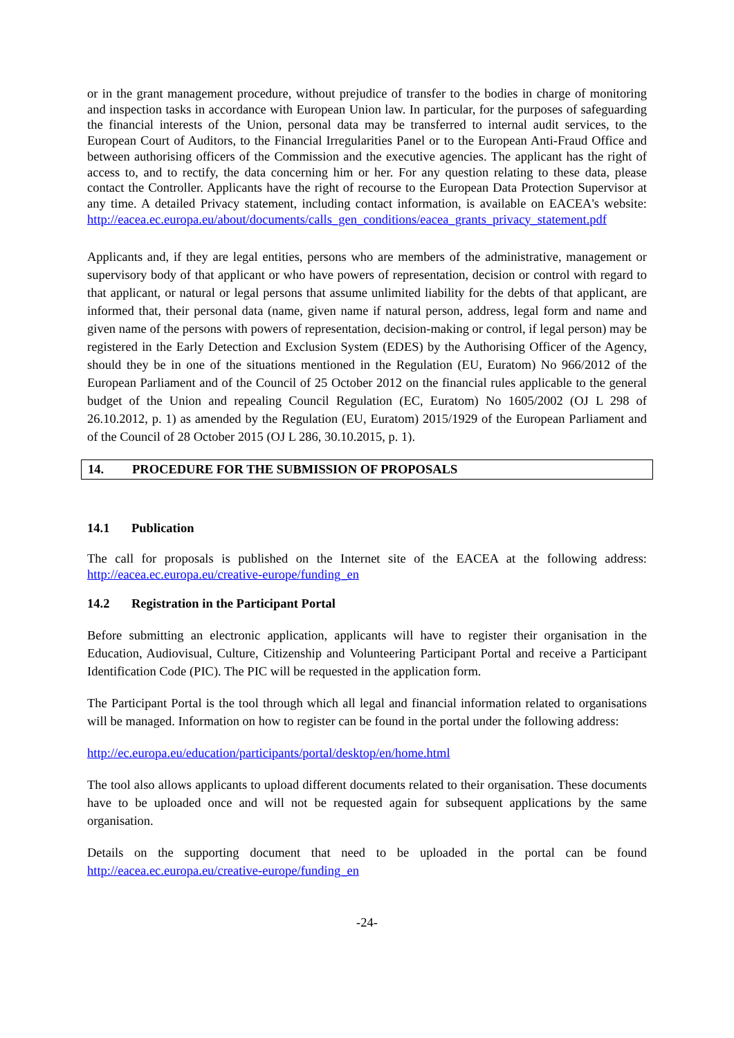or in the grant management procedure, without prejudice of transfer to the bodies in charge of monitoring and inspection tasks in accordance with European Union law. In particular, for the purposes of safeguarding the financial interests of the Union, personal data may be transferred to internal audit services, to the European Court of Auditors, to the Financial Irregularities Panel or to the European Anti-Fraud Office and between authorising officers of the Commission and the executive agencies. The applicant has the right of access to, and to rectify, the data concerning him or her. For any question relating to these data, please contact the Controller. Applicants have the right of recourse to the European Data Protection Supervisor at any time. A detailed Privacy statement, including contact information, is available on EACEA's website: http://eacea.ec.europa.eu/about/documents/calls_gen_conditions/eacea_grants_privacy_statement.pdf
Applicants and, if they are legal entities, persons who are members of the administrative, management or supervisory body of that applicant or who have powers of representation, decision or control with regard to that applicant, or natural or legal persons that assume unlimited liability for the debts of that applicant, are informed that, their personal data (name, given name if natural person, address, legal form and name and given name of the persons with powers of representation, decision-making or control, if legal person) may be registered in the Early Detection and Exclusion System (EDES) by the Authorising Officer of the Agency, should they be in one of the situations mentioned in the Regulation (EU, Euratom) No 966/2012 of the European Parliament and of the Council of 25 October 2012 on the financial rules applicable to the general budget of the Union and repealing Council Regulation (EC, Euratom) No 1605/2002 (OJ L 298 of 26.10.2012, p. 1) as amended by the Regulation (EU, Euratom) 2015/1929 of the European Parliament and of the Council of 28 October 2015 (OJ L 286, 30.10.2015, p. 1).
14. PROCEDURE FOR THE SUBMISSION OF PROPOSALS
14.1 Publication
The call for proposals is published on the Internet site of the EACEA at the following address: http://eacea.ec.europa.eu/creative-europe/funding_en
14.2 Registration in the Participant Portal
Before submitting an electronic application, applicants will have to register their organisation in the Education, Audiovisual, Culture, Citizenship and Volunteering Participant Portal and receive a Participant Identification Code (PIC). The PIC will be requested in the application form.
The Participant Portal is the tool through which all legal and financial information related to organisations will be managed. Information on how to register can be found in the portal under the following address:
http://ec.europa.eu/education/participants/portal/desktop/en/home.html
The tool also allows applicants to upload different documents related to their organisation. These documents have to be uploaded once and will not be requested again for subsequent applications by the same organisation.
Details on the supporting document that need to be uploaded in the portal can be found http://eacea.ec.europa.eu/creative-europe/funding_en
-24-